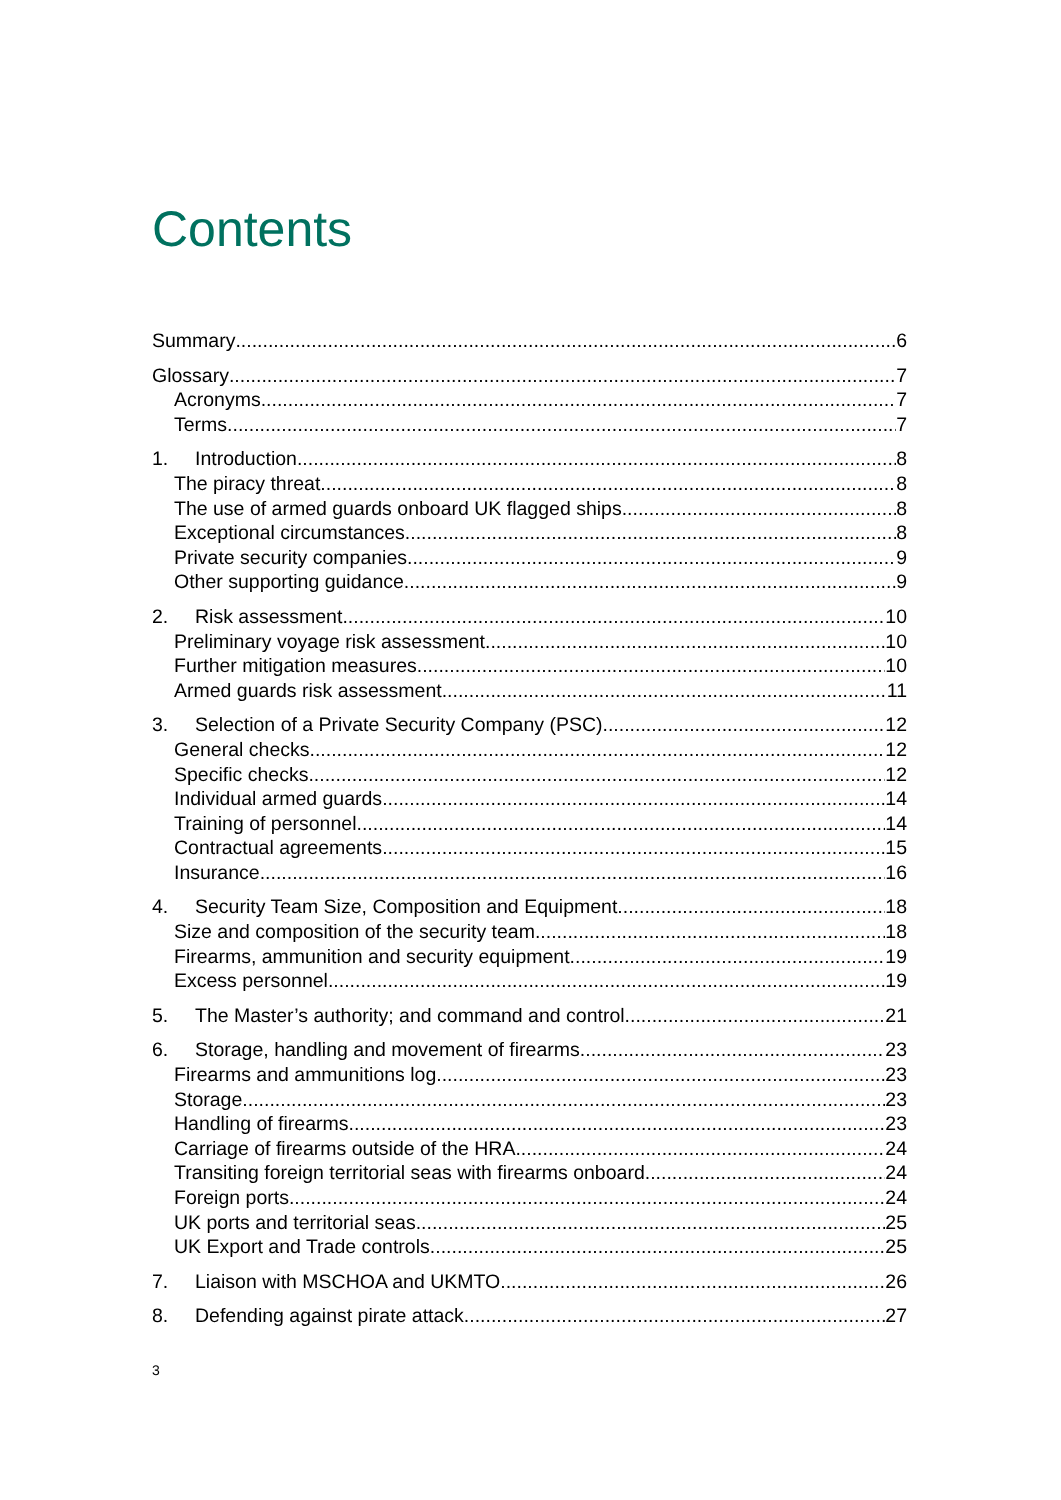Contents
Summary 6
Glossary 7
Acronyms 7
Terms 7
1. Introduction 8
The piracy threat 8
The use of armed guards onboard UK flagged ships 8
Exceptional circumstances 8
Private security companies 9
Other supporting guidance 9
2. Risk assessment 10
Preliminary voyage risk assessment 10
Further mitigation measures 10
Armed guards risk assessment 11
3. Selection of a Private Security Company (PSC) 12
General checks 12
Specific checks 12
Individual armed guards 14
Training of personnel 14
Contractual agreements 15
Insurance 16
4. Security Team Size, Composition and Equipment 18
Size and composition of the security team 18
Firearms, ammunition and security equipment 19
Excess personnel 19
5. The Master’s authority; and command and control 21
6. Storage, handling and movement of firearms 23
Firearms and ammunitions log 23
Storage 23
Handling of firearms 23
Carriage of firearms outside of the HRA 24
Transiting foreign territorial seas with firearms onboard 24
Foreign ports 24
UK ports and territorial seas 25
UK Export and Trade controls 25
7. Liaison with MSCHOA and UKMTO 26
8. Defending against pirate attack 27
3